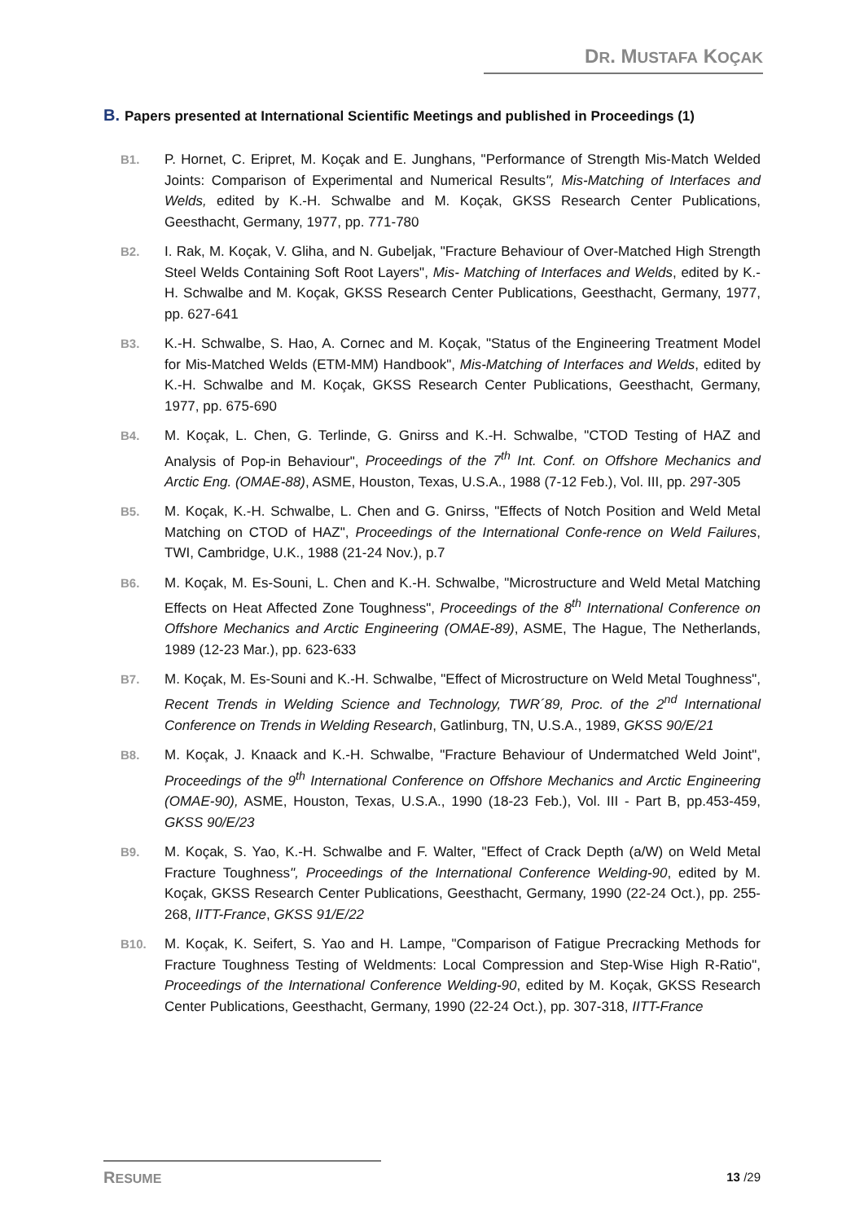DR. MUSTAFA KOÇAK
B. Papers presented at International Scientific Meetings and published in Proceedings (1)
B1. P. Hornet, C. Eripret, M. Koçak and E. Junghans, "Performance of Strength Mis-Match Welded Joints: Comparison of Experimental and Numerical Results", Mis-Matching of Interfaces and Welds, edited by K.-H. Schwalbe and M. Koçak, GKSS Research Center Publications, Geesthacht, Germany, 1977, pp. 771-780
B2. I. Rak, M. Koçak, V. Gliha, and N. Gubeljak, "Fracture Behaviour of Over-Matched High Strength Steel Welds Containing Soft Root Layers", Mis- Matching of Interfaces and Welds, edited by K.-H. Schwalbe and M. Koçak, GKSS Research Center Publications, Geesthacht, Germany, 1977, pp. 627-641
B3. K.-H. Schwalbe, S. Hao, A. Cornec and M. Koçak, "Status of the Engineering Treatment Model for Mis-Matched Welds (ETM-MM) Handbook", Mis-Matching of Interfaces and Welds, edited by K.-H. Schwalbe and M. Koçak, GKSS Research Center Publications, Geesthacht, Germany, 1977, pp. 675-690
B4. M. Koçak, L. Chen, G. Terlinde, G. Gnirss and K.-H. Schwalbe, "CTOD Testing of HAZ and Analysis of Pop-in Behaviour", Proceedings of the 7<sup>th</sup> Int. Conf. on Offshore Mechanics and Arctic Eng. (OMAE-88), ASME, Houston, Texas, U.S.A., 1988 (7-12 Feb.), Vol. III, pp. 297-305
B5. M. Koçak, K.-H. Schwalbe, L. Chen and G. Gnirss, "Effects of Notch Position and Weld Metal Matching on CTOD of HAZ", Proceedings of the International Confe-rence on Weld Failures, TWI, Cambridge, U.K., 1988 (21-24 Nov.), p.7
B6. M. Koçak, M. Es-Souni, L. Chen and K.-H. Schwalbe, "Microstructure and Weld Metal Matching Effects on Heat Affected Zone Toughness", Proceedings of the 8<sup>th</sup> International Conference on Offshore Mechanics and Arctic Engineering (OMAE-89), ASME, The Hague, The Netherlands, 1989 (12-23 Mar.), pp. 623-633
B7. M. Koçak, M. Es-Souni and K.-H. Schwalbe, "Effect of Microstructure on Weld Metal Toughness", Recent Trends in Welding Science and Technology, TWR´89, Proc. of the 2<sup>nd</sup> International Conference on Trends in Welding Research, Gatlinburg, TN, U.S.A., 1989, GKSS 90/E/21
B8. M. Koçak, J. Knaack and K.-H. Schwalbe, "Fracture Behaviour of Undermatched Weld Joint", Proceedings of the 9<sup>th</sup> International Conference on Offshore Mechanics and Arctic Engineering (OMAE-90), ASME, Houston, Texas, U.S.A., 1990 (18-23 Feb.), Vol. III - Part B, pp.453-459, GKSS 90/E/23
B9. M. Koçak, S. Yao, K.-H. Schwalbe and F. Walter, "Effect of Crack Depth (a/W) on Weld Metal Fracture Toughness", Proceedings of the International Conference Welding-90, edited by M. Koçak, GKSS Research Center Publications, Geesthacht, Germany, 1990 (22-24 Oct.), pp. 255-268, IITT-France, GKSS 91/E/22
B10. M. Koçak, K. Seifert, S. Yao and H. Lampe, "Comparison of Fatigue Precracking Methods for Fracture Toughness Testing of Weldments: Local Compression and Step-Wise High R-Ratio", Proceedings of the International Conference Welding-90, edited by M. Koçak, GKSS Research Center Publications, Geesthacht, Germany, 1990 (22-24 Oct.), pp. 307-318, IITT-France
RESUME 13 /29